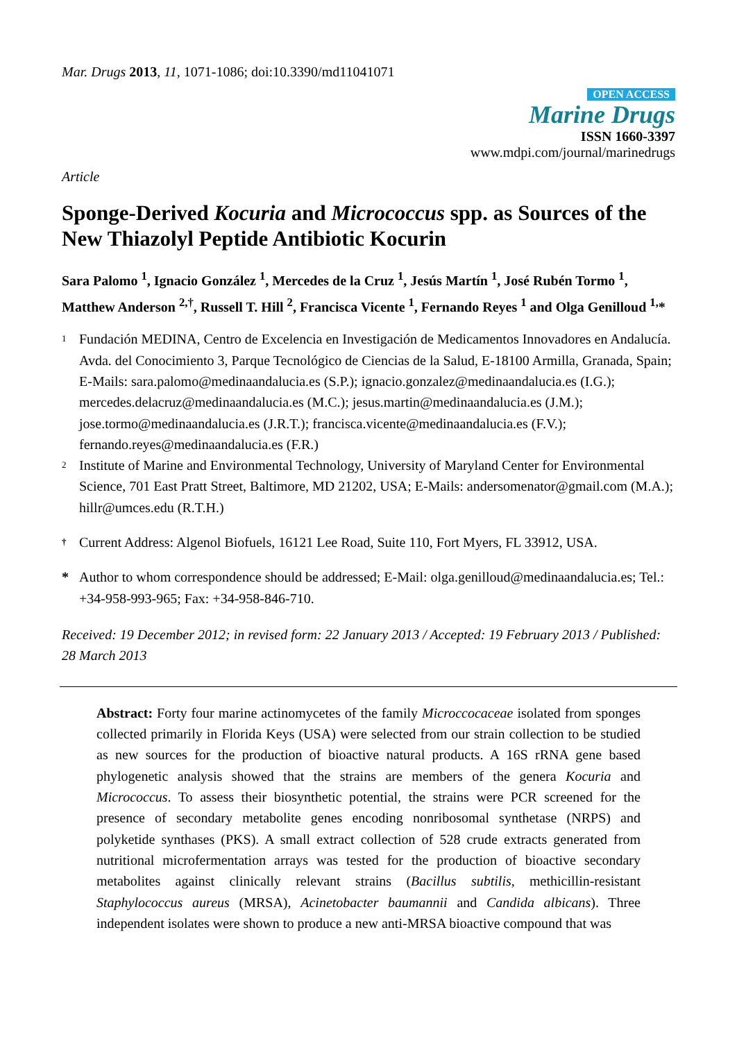Mar. Drugs 2013, 11, 1071-1086; doi:10.3390/md11041071
OPEN ACCESS
Marine Drugs
ISSN 1660-3397
www.mdpi.com/journal/marinedrugs
Article
Sponge-Derived Kocuria and Micrococcus spp. as Sources of the New Thiazolyl Peptide Antibiotic Kocurin
Sara Palomo <sup>1</sup>, Ignacio González <sup>1</sup>, Mercedes de la Cruz <sup>1</sup>, Jesús Martín <sup>1</sup>, José Rubén Tormo <sup>1</sup>, Matthew Anderson <sup>2,†</sup>, Russell T. Hill <sup>2</sup>, Francisca Vicente <sup>1</sup>, Fernando Reyes <sup>1</sup> and Olga Genilloud <sup>1,</sup>*
1 Fundación MEDINA, Centro de Excelencia en Investigación de Medicamentos Innovadores en Andalucía. Avda. del Conocimiento 3, Parque Tecnológico de Ciencias de la Salud, E-18100 Armilla, Granada, Spain; E-Mails: sara.palomo@medinaandalucia.es (S.P.); ignacio.gonzalez@medinaandalucia.es (I.G.); mercedes.delacruz@medinaandalucia.es (M.C.); jesus.martin@medinaandalucia.es (J.M.); jose.tormo@medinaandalucia.es (J.R.T.); francisca.vicente@medinaandalucia.es (F.V.); fernando.reyes@medinaandalucia.es (F.R.)
2 Institute of Marine and Environmental Technology, University of Maryland Center for Environmental Science, 701 East Pratt Street, Baltimore, MD 21202, USA; E-Mails: andersomenator@gmail.com (M.A.); hillr@umces.edu (R.T.H.)
† Current Address: Algenol Biofuels, 16121 Lee Road, Suite 110, Fort Myers, FL 33912, USA.
* Author to whom correspondence should be addressed; E-Mail: olga.genilloud@medinaandalucia.es; Tel.: +34-958-993-965; Fax: +34-958-846-710.
Received: 19 December 2012; in revised form: 22 January 2013 / Accepted: 19 February 2013 / Published: 28 March 2013
Abstract: Forty four marine actinomycetes of the family Microccocaceae isolated from sponges collected primarily in Florida Keys (USA) were selected from our strain collection to be studied as new sources for the production of bioactive natural products. A 16S rRNA gene based phylogenetic analysis showed that the strains are members of the genera Kocuria and Micrococcus. To assess their biosynthetic potential, the strains were PCR screened for the presence of secondary metabolite genes encoding nonribosomal synthetase (NRPS) and polyketide synthases (PKS). A small extract collection of 528 crude extracts generated from nutritional microfermentation arrays was tested for the production of bioactive secondary metabolites against clinically relevant strains (Bacillus subtilis, methicillin-resistant Staphylococcus aureus (MRSA), Acinetobacter baumannii and Candida albicans). Three independent isolates were shown to produce a new anti-MRSA bioactive compound that was